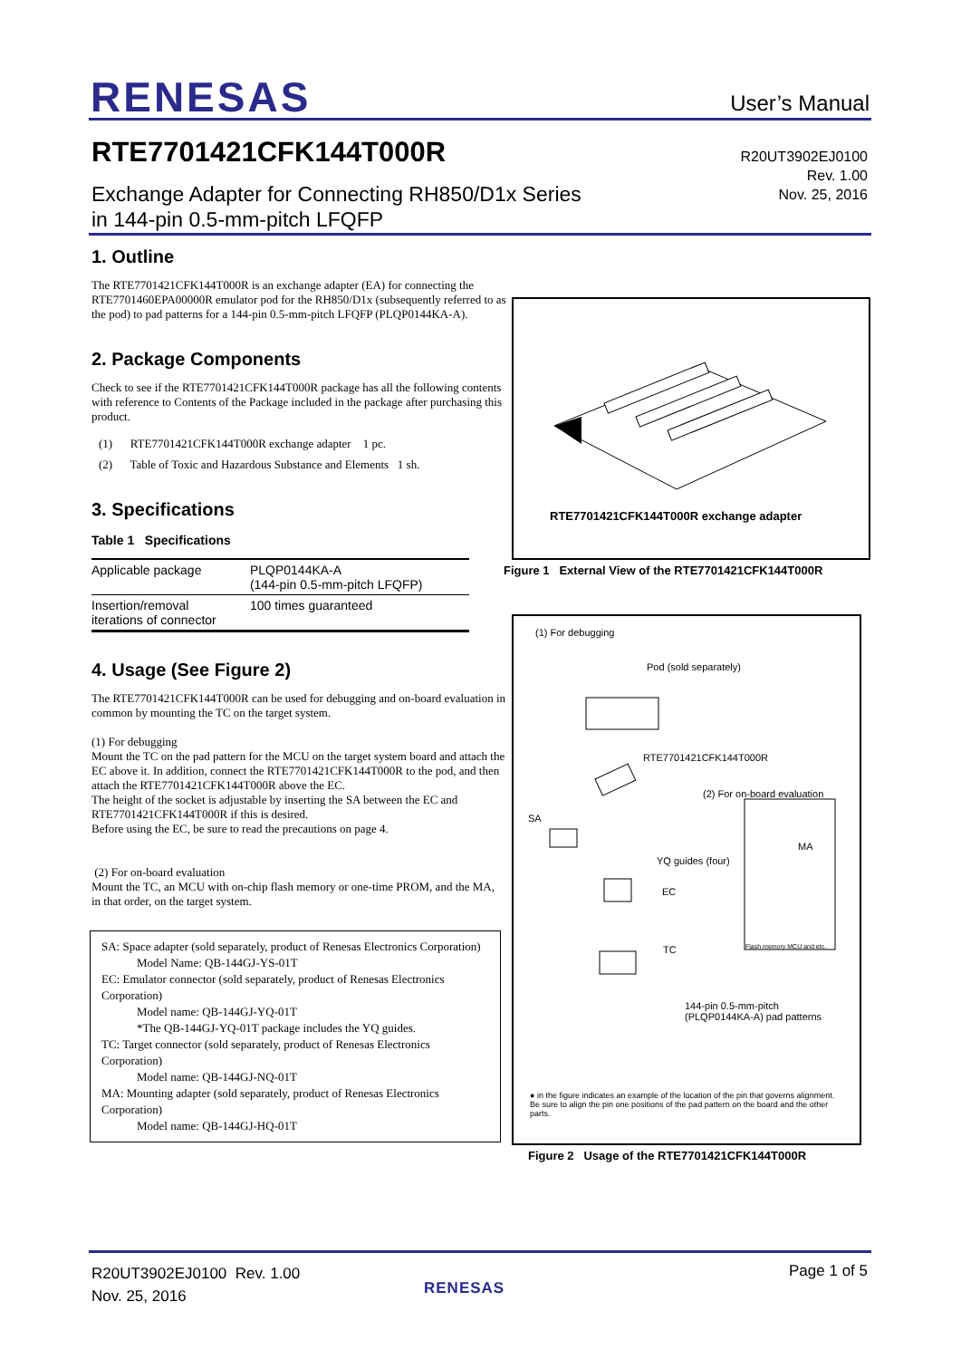RENESAS
User’s Manual
RTE7701421CFK144T000R
R20UT3902EJ0100
Rev. 1.00
Nov. 25, 2016
Exchange Adapter for Connecting RH850/D1x Series
in 144-pin 0.5-mm-pitch LFQFP
1. Outline
The RTE7701421CFK144T000R is an exchange adapter (EA) for connecting the RTE7701460EPA00000R emulator pod for the RH850/D1x (subsequently referred to as the pod) to pad patterns for a 144-pin 0.5-mm-pitch LFQFP (PLQP0144KA-A).
2. Package Components
Check to see if the RTE7701421CFK144T000R package has all the following contents with reference to Contents of the Package included in the package after purchasing this product.
(1) RTE7701421CFK144T000R exchange adapter 1 pc.
(2) Table of Toxic and Hazardous Substance and Elements 1 sh.
3. Specifications
Table 1 Specifications
| Applicable package | PLQP0144KA-A (144-pin 0.5-mm-pitch LFQFP) |
| Insertion/removal iterations of connector | 100 times guaranteed |
4. Usage (See Figure 2)
The RTE7701421CFK144T000R can be used for debugging and on-board evaluation in common by mounting the TC on the target system.
(1) For debugging
Mount the TC on the pad pattern for the MCU on the target system board and attach the EC above it. In addition, connect the RTE7701421CFK144T000R to the pod, and then attach the RTE7701421CFK144T000R above the EC.
The height of the socket is adjustable by inserting the SA between the EC and RTE7701421CFK144T000R if this is desired.
Before using the EC, be sure to read the precautions on page 4.
(2) For on-board evaluation
Mount the TC, an MCU with on-chip flash memory or one-time PROM, and the MA, in that order, on the target system.
SA: Space adapter (sold separately, product of Renesas Electronics Corporation)
Model Name: QB-144GJ-YS-01T
EC: Emulator connector (sold separately, product of Renesas Electronics Corporation)
Model name: QB-144GJ-YQ-01T
*The QB-144GJ-YQ-01T package includes the YQ guides.
TC: Target connector (sold separately, product of Renesas Electronics Corporation)
Model name: QB-144GJ-NQ-01T
MA: Mounting adapter (sold separately, product of Renesas Electronics Corporation)
Model name: QB-144GJ-HQ-01T
RTE7701421CFK144T000R exchange adapter
Figure 1 External View of the RTE7701421CFK144T000R
(1) For debugging
Pod (sold separately)
RTE7701421CFK144T000R
(2) For on-board evaluation
SA
MA
YQ guides (four)
EC
Flash memory MCU and etc.
TC
144-pin 0.5-mm-pitch
(PLQP0144KA-A) pad patterns
● in the figure indicates an example of the location of the pin that governs alignment. Be sure to align the pin one positions of the pad pattern on the board and the other parts.
Figure 2 Usage of the RTE7701421CFK144T000R
R20UT3902EJ0100 Rev. 1.00
Nov. 25, 2016
RENESAS
Page 1 of 5